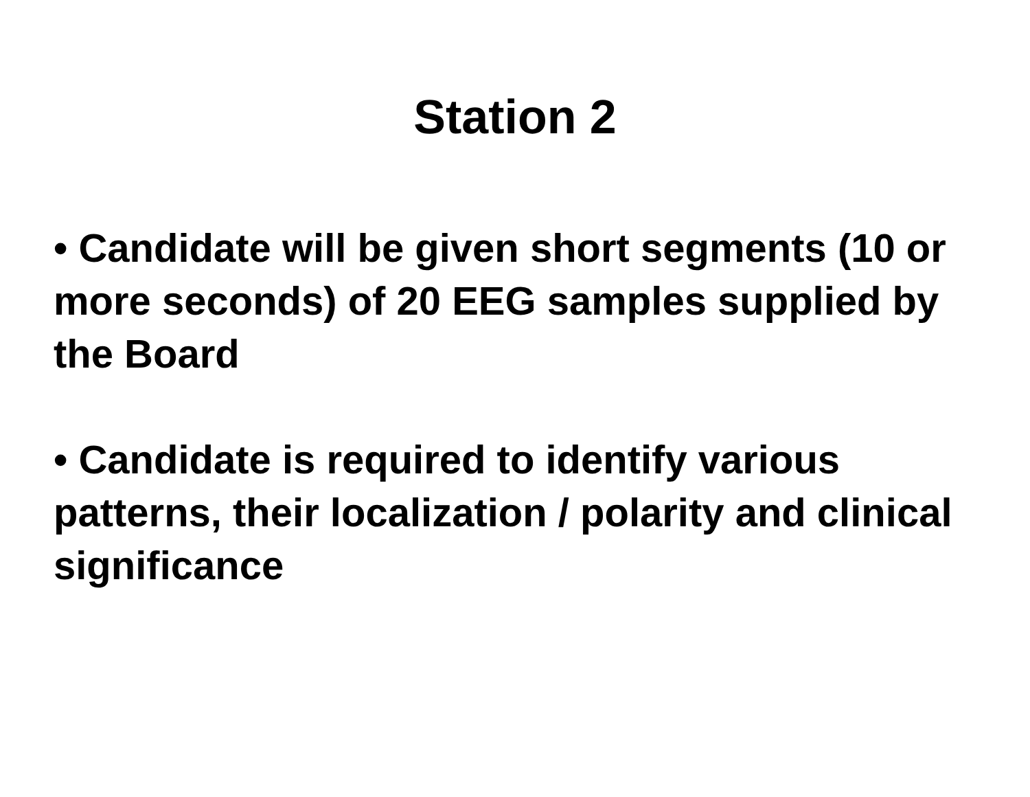Station 2
• Candidate will be given short segments (10 or more seconds) of 20 EEG samples supplied by the Board
• Candidate is required to identify various patterns, their localization / polarity and clinical significance